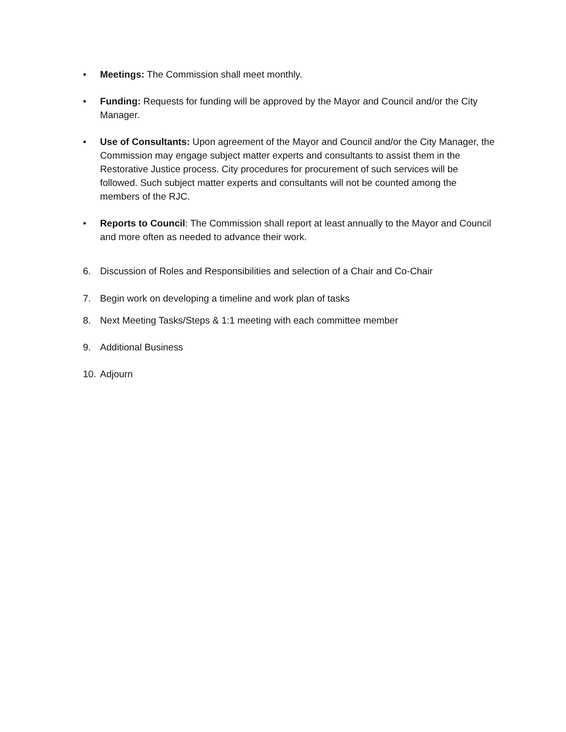• Meetings: The Commission shall meet monthly.
• Funding: Requests for funding will be approved by the Mayor and Council and/or the City Manager.
• Use of Consultants: Upon agreement of the Mayor and Council and/or the City Manager, the Commission may engage subject matter experts and consultants to assist them in the Restorative Justice process. City procedures for procurement of such services will be followed. Such subject matter experts and consultants will not be counted among the members of the RJC.
• Reports to Council: The Commission shall report at least annually to the Mayor and Council and more often as needed to advance their work.
6. Discussion of Roles and Responsibilities and selection of a Chair and Co-Chair
7. Begin work on developing a timeline and work plan of tasks
8. Next Meeting Tasks/Steps & 1:1 meeting with each committee member
9. Additional Business
10.
Adjourn